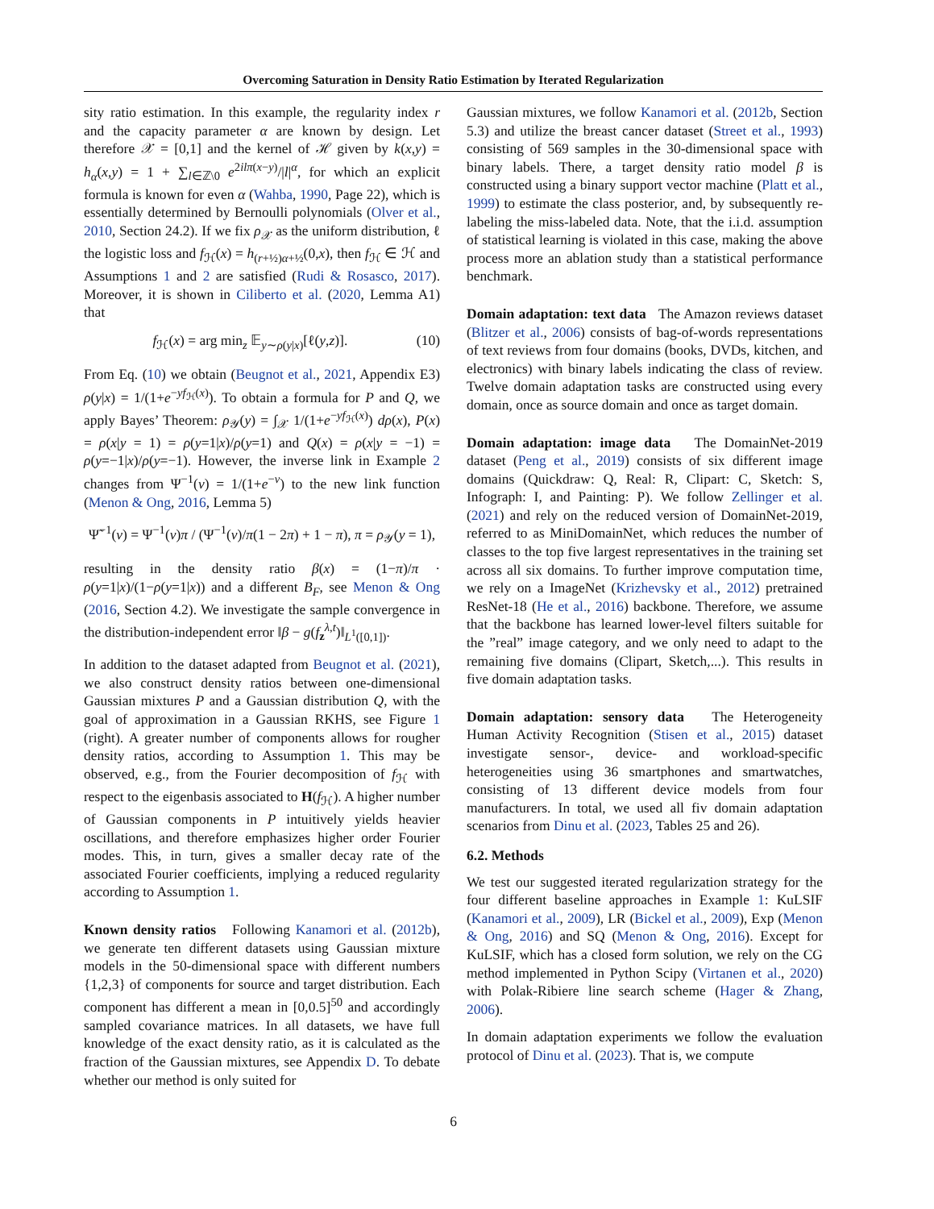Overcoming Saturation in Density Ratio Estimation by Iterated Regularization
sity ratio estimation. In this example, the regularity index r and the capacity parameter α are known by design. Let therefore 𝒳 = [0,1] and the kernel of ℋ given by k(x,y) = h<sub>α</sub>(x,y) = 1 + ∑<sub>l∈ℤ\0</sub> e<sup>2ilπ(x−y)</sup>/|l|<sup>α</sup>, for which an explicit formula is known for even α (Wahba, 1990, Page 22), which is essentially determined by Bernoulli polynomials (Olver et al., 2010, Section 24.2). If we fix ρ<sub>𝒳</sub> as the uniform distribution, ℓ the logistic loss and f<sub>ℋ</sub>(x) = h<sub>(r+½)α+½</sub>(0,x), then f<sub>ℋ</sub> ∈ ℋ and Assumptions 1 and 2 are satisfied (Rudi & Rosasco, 2017). Moreover, it is shown in Ciliberto et al. (2020, Lemma A1) that
f<sub>ℋ</sub>(x) = arg min<sub>z</sub> 𝔼<sub>y∼ρ(y|x)</sub>[ℓ(y,z)]. (10)
From Eq. (10) we obtain (Beugnot et al., 2021, Appendix E3) ρ(y|x) = 1/(1+e<sup>−yf<sub>ℋ</sub>(x)</sup>). To obtain a formula for P and Q, we apply Bayes’ Theorem: ρ<sub>𝒴</sub>(y) = ∫<sub>𝒳</sub> 1/(1+e<sup>−yf<sub>ℋ</sub>(x)</sup>) dρ(x), P(x) = ρ(x|y = 1) = ρ(y=1|x)/ρ(y=1) and Q(x) = ρ(x|y = −1) = ρ(y=−1|x)/ρ(y=−1). However, the inverse link in Example 2 changes from Ψ<sup>−1</sup>(v) = 1/(1+e<sup>−v</sup>) to the new link function (Menon & Ong, 2016, Lemma 5)
Ψ̃<sup>−1</sup>(v) = Ψ<sup>−1</sup>(v)π / (Ψ<sup>−1</sup>(v)/π(1 − 2π) + 1 − π), π = ρ<sub>𝒴</sub>(y = 1),
resulting in the density ratio β(x) = (1−π)/π · ρ(y=1|x)/(1−ρ(y=1|x)) and a different B<sub>F</sub>, see Menon & Ong (2016, Section 4.2). We investigate the sample convergence in the distribution-independent error ‖β − g(f<sub>z</sub><sup>λ,t</sup>)‖<sub>L<sup>1</sup>([0,1])</sub>.
In addition to the dataset adapted from Beugnot et al. (2021), we also construct density ratios between one-dimensional Gaussian mixtures P and a Gaussian distribution Q, with the goal of approximation in a Gaussian RKHS, see Figure 1 (right). A greater number of components allows for rougher density ratios, according to Assumption 1. This may be observed, e.g., from the Fourier decomposition of f<sub>ℋ</sub> with respect to the eigenbasis associated to H(f<sub>ℋ</sub>). A higher number of Gaussian components in P intuitively yields heavier oscillations, and therefore emphasizes higher order Fourier modes. This, in turn, gives a smaller decay rate of the associated Fourier coefficients, implying a reduced regularity according to Assumption 1.
Known density ratios Following Kanamori et al. (2012b), we generate ten different datasets using Gaussian mixture models in the 50-dimensional space with different numbers {1,2,3} of components for source and target distribution. Each component has different a mean in [0,0.5]<sup>50</sup> and accordingly sampled covariance matrices. In all datasets, we have full knowledge of the exact density ratio, as it is calculated as the fraction of the Gaussian mixtures, see Appendix D. To debate whether our method is only suited for
Gaussian mixtures, we follow Kanamori et al. (2012b, Section 5.3) and utilize the breast cancer dataset (Street et al., 1993) consisting of 569 samples in the 30-dimensional space with binary labels. There, a target density ratio model β is constructed using a binary support vector machine (Platt et al., 1999) to estimate the class posterior, and, by subsequently re-labeling the miss-labeled data. Note, that the i.i.d. assumption of statistical learning is violated in this case, making the above process more an ablation study than a statistical performance benchmark.
Domain adaptation: text data The Amazon reviews dataset (Blitzer et al., 2006) consists of bag-of-words representations of text reviews from four domains (books, DVDs, kitchen, and electronics) with binary labels indicating the class of review. Twelve domain adaptation tasks are constructed using every domain, once as source domain and once as target domain.
Domain adaptation: image data The DomainNet-2019 dataset (Peng et al., 2019) consists of six different image domains (Quickdraw: Q, Real: R, Clipart: C, Sketch: S, Infograph: I, and Painting: P). We follow Zellinger et al. (2021) and rely on the reduced version of DomainNet-2019, referred to as MiniDomainNet, which reduces the number of classes to the top five largest representatives in the training set across all six domains. To further improve computation time, we rely on a ImageNet (Krizhevsky et al., 2012) pretrained ResNet-18 (He et al., 2016) backbone. Therefore, we assume that the backbone has learned lower-level filters suitable for the ”real” image category, and we only need to adapt to the remaining five domains (Clipart, Sketch,...). This results in five domain adaptation tasks.
Domain adaptation: sensory data The Heterogeneity Human Activity Recognition (Stisen et al., 2015) dataset investigate sensor-, device- and workload-specific heterogeneities using 36 smartphones and smartwatches, consisting of 13 different device models from four manufacturers. In total, we used all fiv domain adaptation scenarios from Dinu et al. (2023, Tables 25 and 26).
6.2. Methods
We test our suggested iterated regularization strategy for the four different baseline approaches in Example 1: KuLSIF (Kanamori et al., 2009), LR (Bickel et al., 2009), Exp (Menon & Ong, 2016) and SQ (Menon & Ong, 2016). Except for KuLSIF, which has a closed form solution, we rely on the CG method implemented in Python Scipy (Virtanen et al., 2020) with Polak-Ribiere line search scheme (Hager & Zhang, 2006).
In domain adaptation experiments we follow the evaluation protocol of Dinu et al. (2023). That is, we compute
6